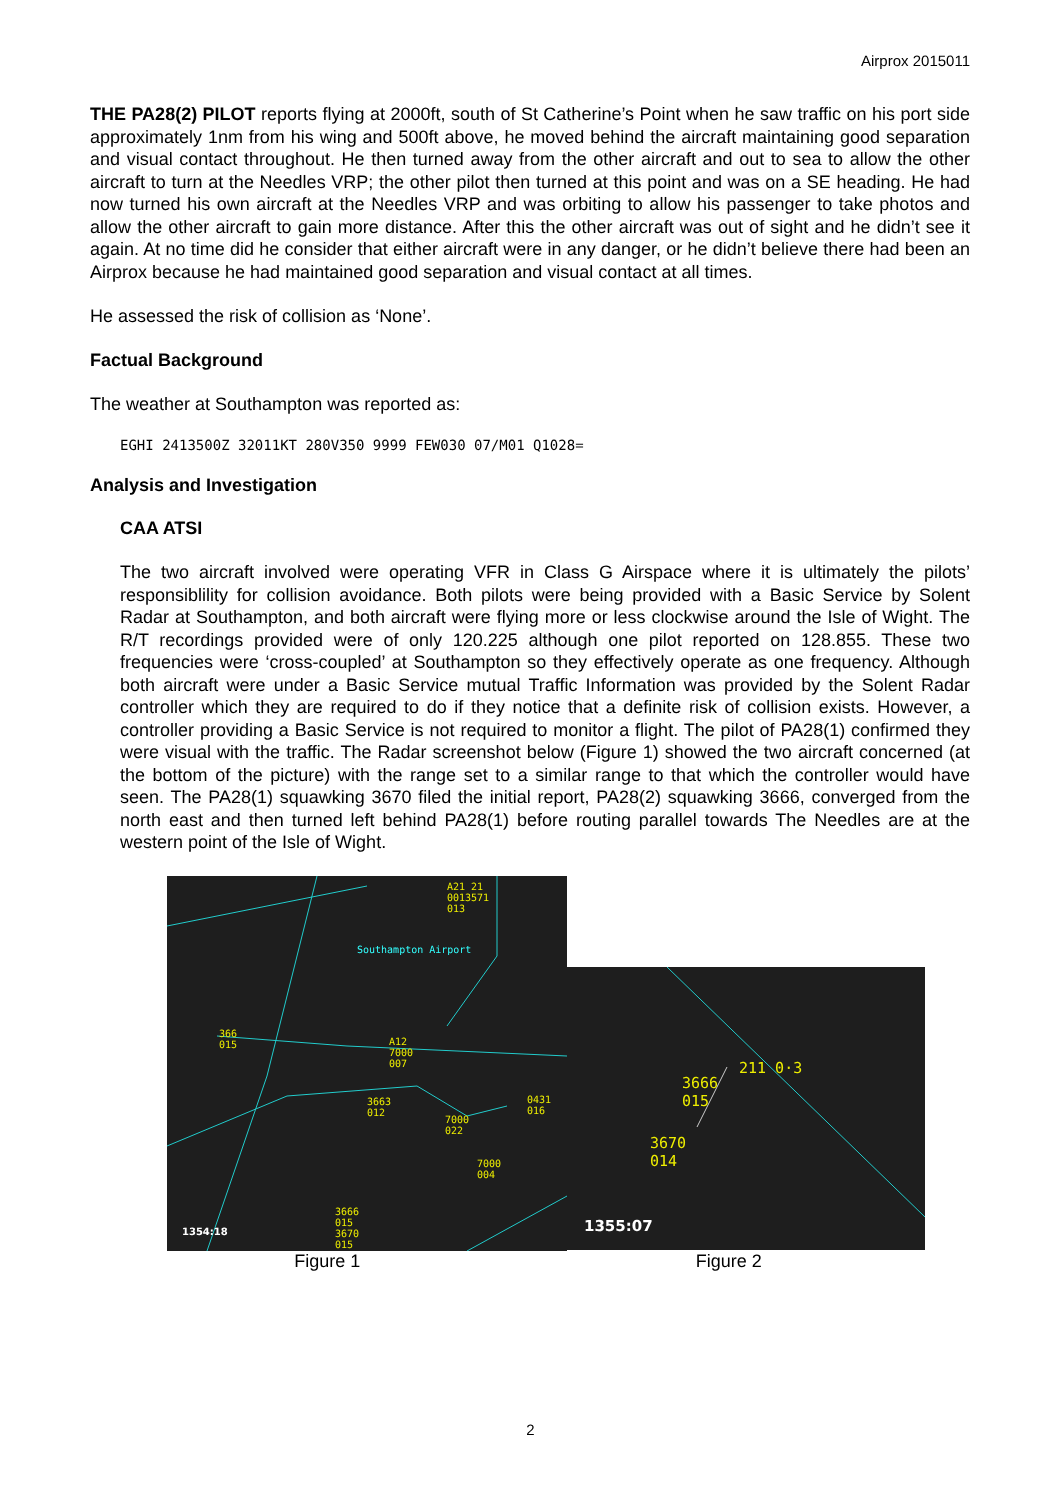Airprox 2015011
THE PA28(2) PILOT reports flying at 2000ft, south of St Catherine’s Point when he saw traffic on his port side approximately 1nm from his wing and 500ft above, he moved behind the aircraft maintaining good separation and visual contact throughout. He then turned away from the other aircraft and out to sea to allow the other aircraft to turn at the Needles VRP; the other pilot then turned at this point and was on a SE heading. He had now turned his own aircraft at the Needles VRP and was orbiting to allow his passenger to take photos and allow the other aircraft to gain more distance. After this the other aircraft was out of sight and he didn’t see it again. At no time did he consider that either aircraft were in any danger, or he didn’t believe there had been an Airprox because he had maintained good separation and visual contact at all times.
He assessed the risk of collision as ‘None’.
Factual Background
The weather at Southampton was reported as:
EGHI 2413500Z 32011KT 280V350 9999 FEW030 07/M01 Q1028=
Analysis and Investigation
CAA ATSI
The two aircraft involved were operating VFR in Class G Airspace where it is ultimately the pilots’ responsiblility for collision avoidance. Both pilots were being provided with a Basic Service by Solent Radar at Southampton, and both aircraft were flying more or less clockwise around the Isle of Wight. The R/T recordings provided were of only 120.225 although one pilot reported on 128.855. These two frequencies were ‘cross-coupled’ at Southampton so they effectively operate as one frequency. Although both aircraft were under a Basic Service mutual Traffic Information was provided by the Solent Radar controller which they are required to do if they notice that a definite risk of collision exists. However, a controller providing a Basic Service is not required to monitor a flight. The pilot of PA28(1) confirmed they were visual with the traffic. The Radar screenshot below (Figure 1) showed the two aircraft concerned (at the bottom of the picture) with the range set to a similar range to that which the controller would have seen. The PA28(1) squawking 3670 filed the initial report, PA28(2) squawking 3666, converged from the north east and then turned left behind PA28(1) before routing parallel towards The Needles are at the western point of the Isle of Wight.
Southampton Airport
A21 21
0013571
013
366
015 A12
7000
007
3663
012
7000
022
0431
016
7000
004
3666
015
3670
015
1354:18
211 0·3
3666
015
3670
014
1355:07
Figure 1 Figure 2
2